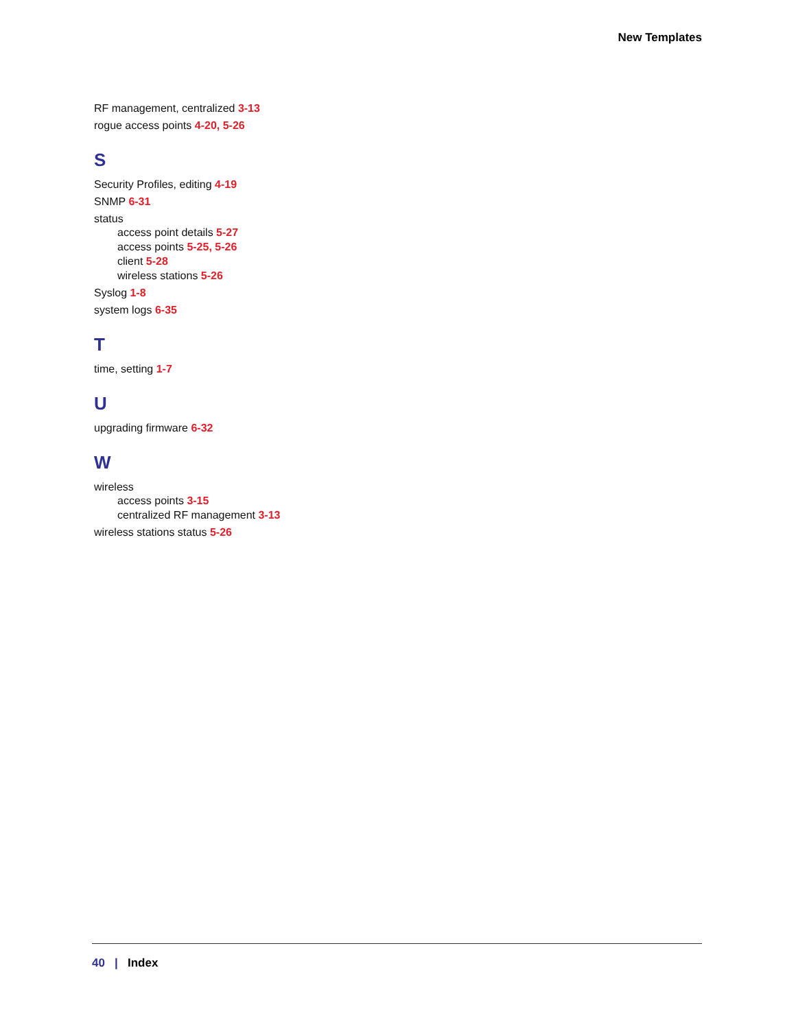New Templates
RF management, centralized 3-13
rogue access points 4-20, 5-26
S
Security Profiles, editing 4-19
SNMP 6-31
status
access point details 5-27
access points 5-25, 5-26
client 5-28
wireless stations 5-26
Syslog 1-8
system logs 6-35
T
time, setting 1-7
U
upgrading firmware 6-32
W
wireless
access points 3-15
centralized RF management 3-13
wireless stations status 5-26
40 | Index